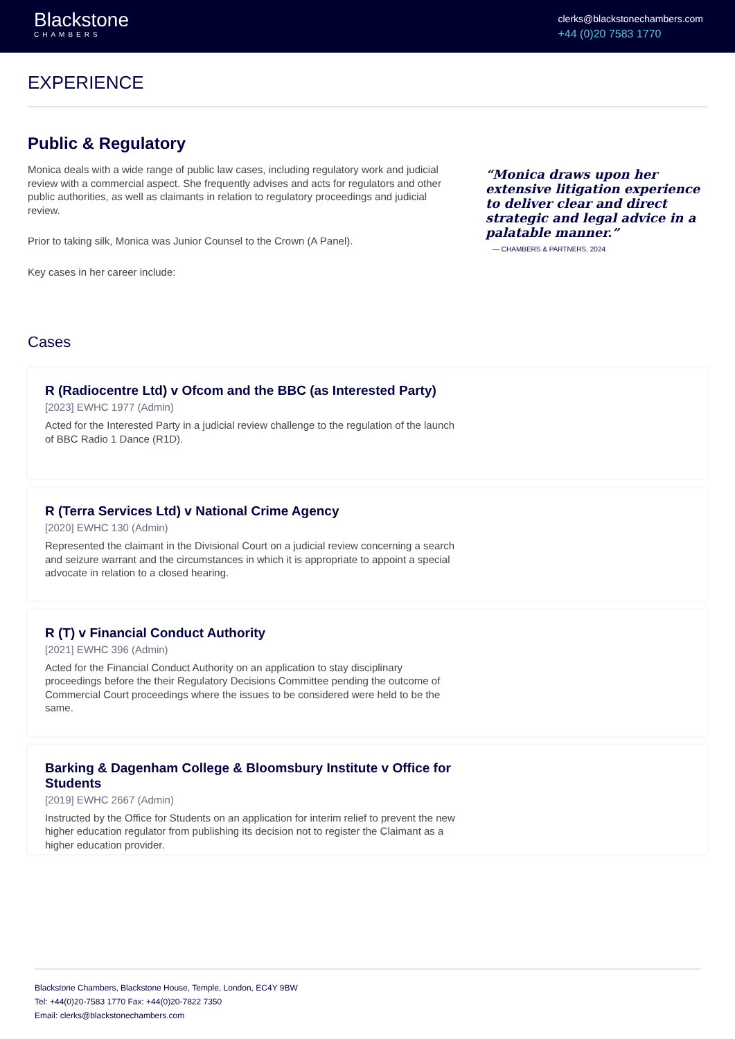Blackstone
CHAMBERS
clerks@blackstonechambers.com
+44 (0)20 7583 1770
EXPERIENCE
Public & Regulatory
Monica deals with a wide range of public law cases, including regulatory work and judicial review with a commercial aspect. She frequently advises and acts for regulators and other public authorities, as well as claimants in relation to regulatory proceedings and judicial review.
Prior to taking silk, Monica was Junior Counsel to the Crown (A Panel).
Key cases in her career include:
“Monica draws upon her extensive litigation experience to deliver clear and direct strategic and legal advice in a palatable manner.”
— CHAMBERS & PARTNERS, 2024
Cases
R (Radiocentre Ltd) v Ofcom and the BBC (as Interested Party)
[2023] EWHC 1977 (Admin)
Acted for the Interested Party in a judicial review challenge to the regulation of the launch of BBC Radio 1 Dance (R1D).
R (Terra Services Ltd) v National Crime Agency
[2020] EWHC 130 (Admin)
Represented the claimant in the Divisional Court on a judicial review concerning a search and seizure warrant and the circumstances in which it is appropriate to appoint a special advocate in relation to a closed hearing.
R (T) v Financial Conduct Authority
[2021] EWHC 396 (Admin)
Acted for the Financial Conduct Authority on an application to stay disciplinary proceedings before the their Regulatory Decisions Committee pending the outcome of Commercial Court proceedings where the issues to be considered were held to be the same.
Barking & Dagenham College & Bloomsbury Institute v Office for Students
[2019] EWHC 2667 (Admin)
Instructed by the Office for Students on an application for interim relief to prevent the new higher education regulator from publishing its decision not to register the Claimant as a higher education provider.
Blackstone Chambers, Blackstone House, Temple, London, EC4Y 9BW
Tel: +44(0)20-7583 1770 Fax: +44(0)20-7822 7350
Email: clerks@blackstonechambers.com